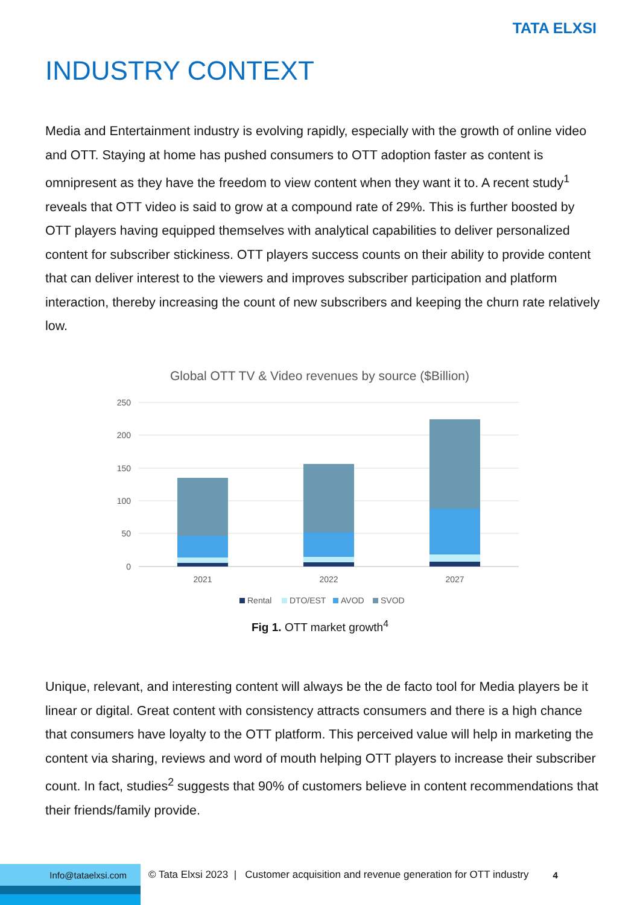TATA ELXSI
INDUSTRY CONTEXT
Media and Entertainment industry is evolving rapidly, especially with the growth of online video and OTT. Staying at home has pushed consumers to OTT adoption faster as content is omnipresent as they have the freedom to view content when they want it to. A recent study<sup>1</sup> reveals that OTT video is said to grow at a compound rate of 29%. This is further boosted by OTT players having equipped themselves with analytical capabilities to deliver personalized content for subscriber stickiness. OTT players success counts on their ability to provide content that can deliver interest to the viewers and improves subscriber participation and platform interaction, thereby increasing the count of new subscribers and keeping the churn rate relatively low.
Global OTT TV & Video revenues by source ($Billion)
250
200
150
100
50
0
2021
2022
2027
Rental
DTO/EST
AVOD
SVOD
Fig 1. OTT market growth<sup>4</sup>
Unique, relevant, and interesting content will always be the de facto tool for Media players be it linear or digital. Great content with consistency attracts consumers and there is a high chance that consumers have loyalty to the OTT platform. This perceived value will help in marketing the content via sharing, reviews and word of mouth helping OTT players to increase their subscriber count. In fact, studies<sup>2</sup> suggests that 90% of customers believe in content recommendations that their friends/family provide.
Info@tataelxsi.com © Tata Elxsi 2023 | Customer acquisition and revenue generation for OTT industry 4